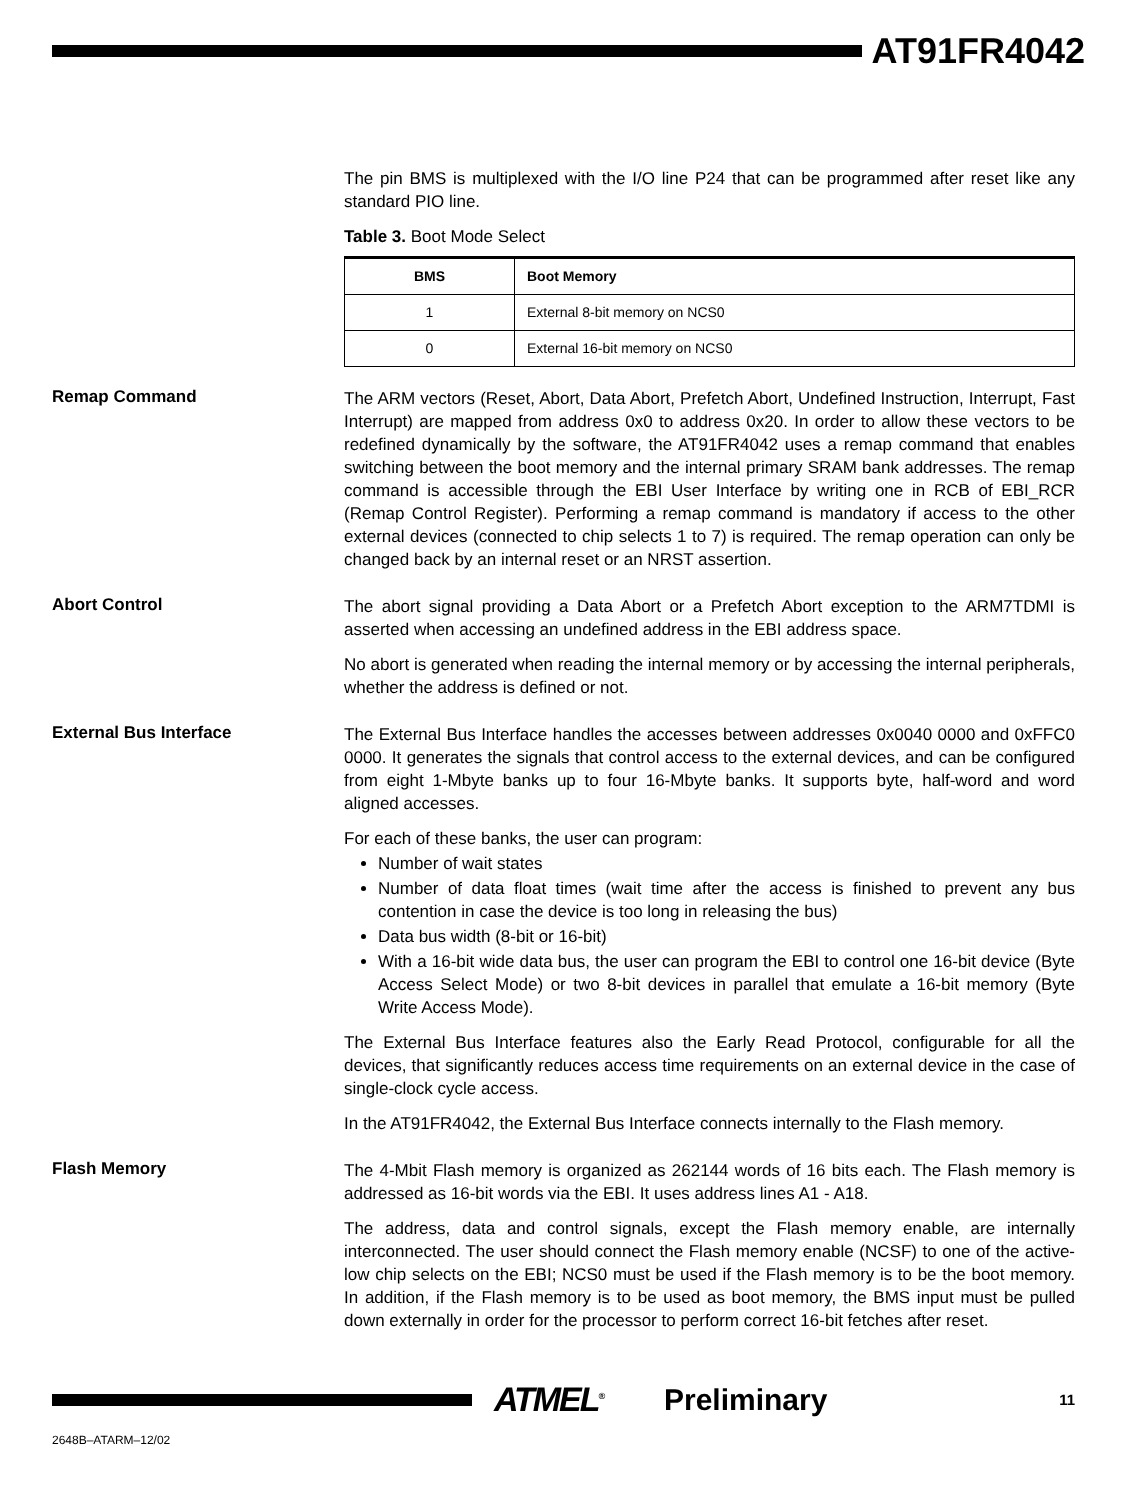AT91FR4042
The pin BMS is multiplexed with the I/O line P24 that can be programmed after reset like any standard PIO line.
Table 3. Boot Mode Select
| BMS | Boot Memory |
| --- | --- |
| 1 | External 8-bit memory on NCS0 |
| 0 | External 16-bit memory on NCS0 |
Remap Command
The ARM vectors (Reset, Abort, Data Abort, Prefetch Abort, Undefined Instruction, Interrupt, Fast Interrupt) are mapped from address 0x0 to address 0x20. In order to allow these vectors to be redefined dynamically by the software, the AT91FR4042 uses a remap command that enables switching between the boot memory and the internal primary SRAM bank addresses. The remap command is accessible through the EBI User Interface by writing one in RCB of EBI_RCR (Remap Control Register). Performing a remap command is mandatory if access to the other external devices (connected to chip selects 1 to 7) is required. The remap operation can only be changed back by an internal reset or an NRST assertion.
Abort Control
The abort signal providing a Data Abort or a Prefetch Abort exception to the ARM7TDMI is asserted when accessing an undefined address in the EBI address space.
No abort is generated when reading the internal memory or by accessing the internal peripherals, whether the address is defined or not.
External Bus Interface
The External Bus Interface handles the accesses between addresses 0x0040 0000 and 0xFFC0 0000. It generates the signals that control access to the external devices, and can be configured from eight 1-Mbyte banks up to four 16-Mbyte banks. It supports byte, half-word and word aligned accesses.
For each of these banks, the user can program:
Number of wait states
Number of data float times (wait time after the access is finished to prevent any bus contention in case the device is too long in releasing the bus)
Data bus width (8-bit or 16-bit)
With a 16-bit wide data bus, the user can program the EBI to control one 16-bit device (Byte Access Select Mode) or two 8-bit devices in parallel that emulate a 16-bit memory (Byte Write Access Mode).
The External Bus Interface features also the Early Read Protocol, configurable for all the devices, that significantly reduces access time requirements on an external device in the case of single-clock cycle access.
In the AT91FR4042, the External Bus Interface connects internally to the Flash memory.
Flash Memory
The 4-Mbit Flash memory is organized as 262144 words of 16 bits each. The Flash memory is addressed as 16-bit words via the EBI. It uses address lines A1 - A18.
The address, data and control signals, except the Flash memory enable, are internally interconnected. The user should connect the Flash memory enable (NCSF) to one of the active-low chip selects on the EBI; NCS0 must be used if the Flash memory is to be the boot memory. In addition, if the Flash memory is to be used as boot memory, the BMS input must be pulled down externally in order for the processor to perform correct 16-bit fetches after reset.
ATMEL<sup>®</sup>
Preliminary
11
2648B–ATARM–12/02